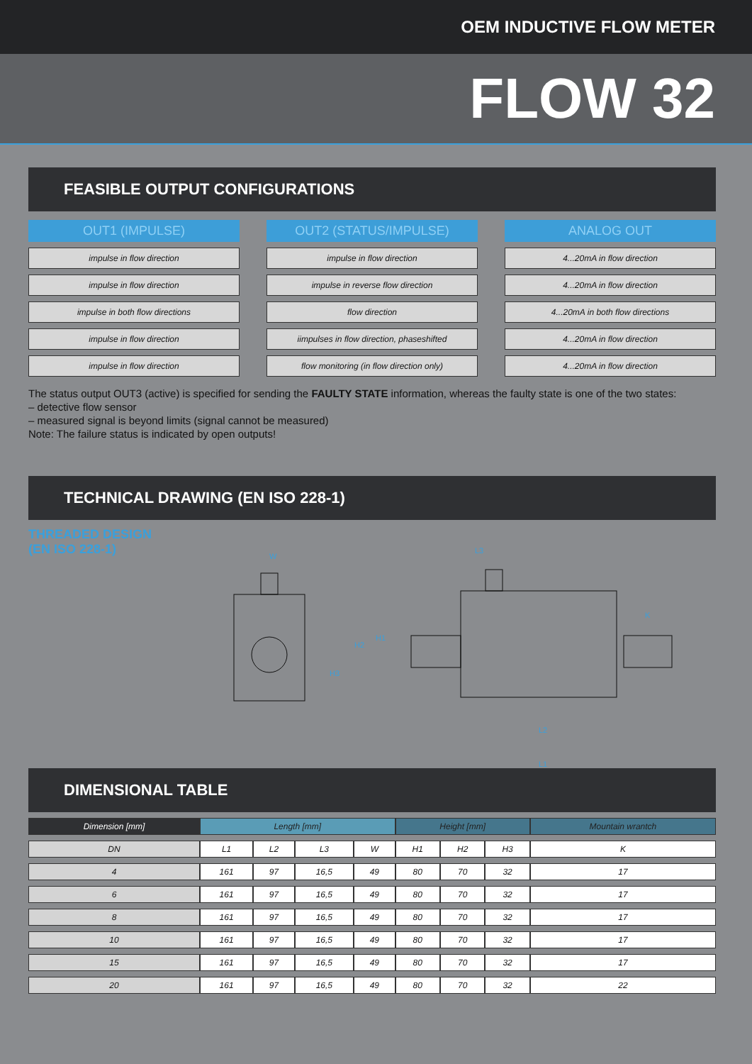OEM INDUCTIVE FLOW METER
FLOW 32
FEASIBLE OUTPUT CONFIGURATIONS
OUT1 (IMPULSE)
impulse in flow direction
impulse in flow direction
impulse in both flow directions
impulse in flow direction
impulse in flow direction
OUT2 (STATUS/IMPULSE)
impulse in flow direction
impulse in reverse flow direction
flow direction
iimpulses in flow direction, phaseshifted
flow monitoring (in flow direction only)
ANALOG OUT
4...20mA in flow direction
4...20mA in flow direction
4...20mA in both flow directions
4...20mA in flow direction
4...20mA in flow direction
The status output OUT3 (active) is specified for sending the FAULTY STATE information, whereas the faulty state is one of the two states:
– detective flow sensor
– measured signal is beyond limits (signal cannot be measured)
Note: The failure status is indicated by open outputs!
TECHNICAL DRAWING (EN ISO 228-1)
THREADED DESIGN
(EN ISO 228-1)
W
H2
H1
H3
L3
L2
L1
K
DIMENSIONAL TABLE
| Dimension [mm] | Length [mm] | | | | Height [mm] | | | Mountain wrantch |
| --- | --- | --- | --- | --- | --- | --- | --- | --- |
| DN | L1 | L2 | L3 | W | H1 | H2 | H3 | K |
| 4 | 161 | 97 | 16,5 | 49 | 80 | 70 | 32 | 17 |
| 6 | 161 | 97 | 16,5 | 49 | 80 | 70 | 32 | 17 |
| 8 | 161 | 97 | 16,5 | 49 | 80 | 70 | 32 | 17 |
| 10 | 161 | 97 | 16,5 | 49 | 80 | 70 | 32 | 17 |
| 15 | 161 | 97 | 16,5 | 49 | 80 | 70 | 32 | 17 |
| 20 | 161 | 97 | 16,5 | 49 | 80 | 70 | 32 | 22 |